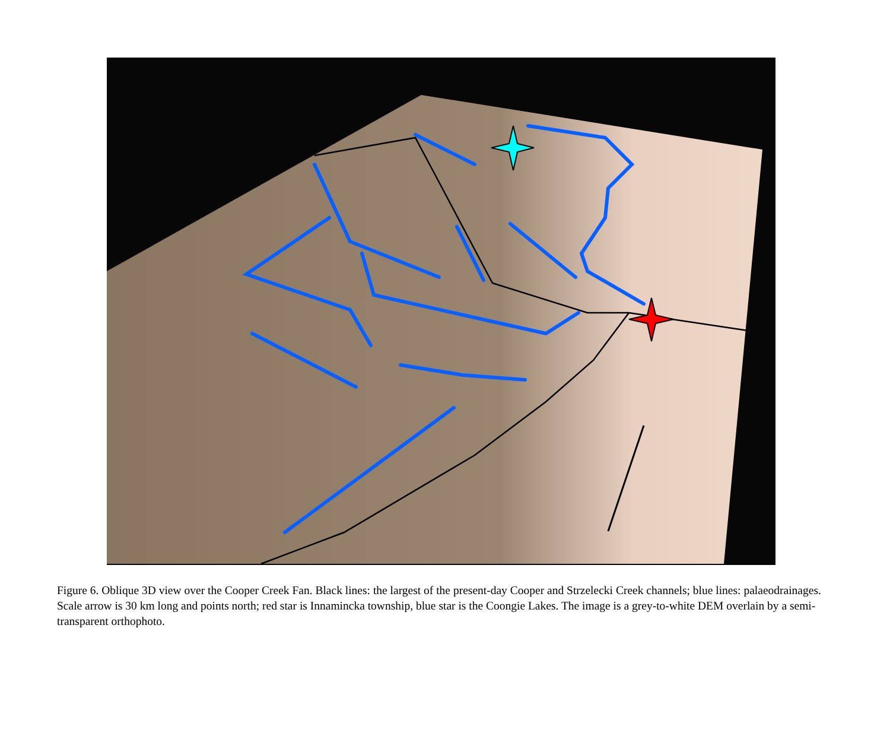Figure 6. Oblique 3D view over the Cooper Creek Fan. Black lines: the largest of the present-day Cooper and Strzelecki Creek channels; blue lines: palaeodrainages. Scale arrow is 30 km long and points north; red star is Innamincka township, blue star is the Coongie Lakes. The image is a grey-to-white DEM overlain by a semi-transparent orthophoto.